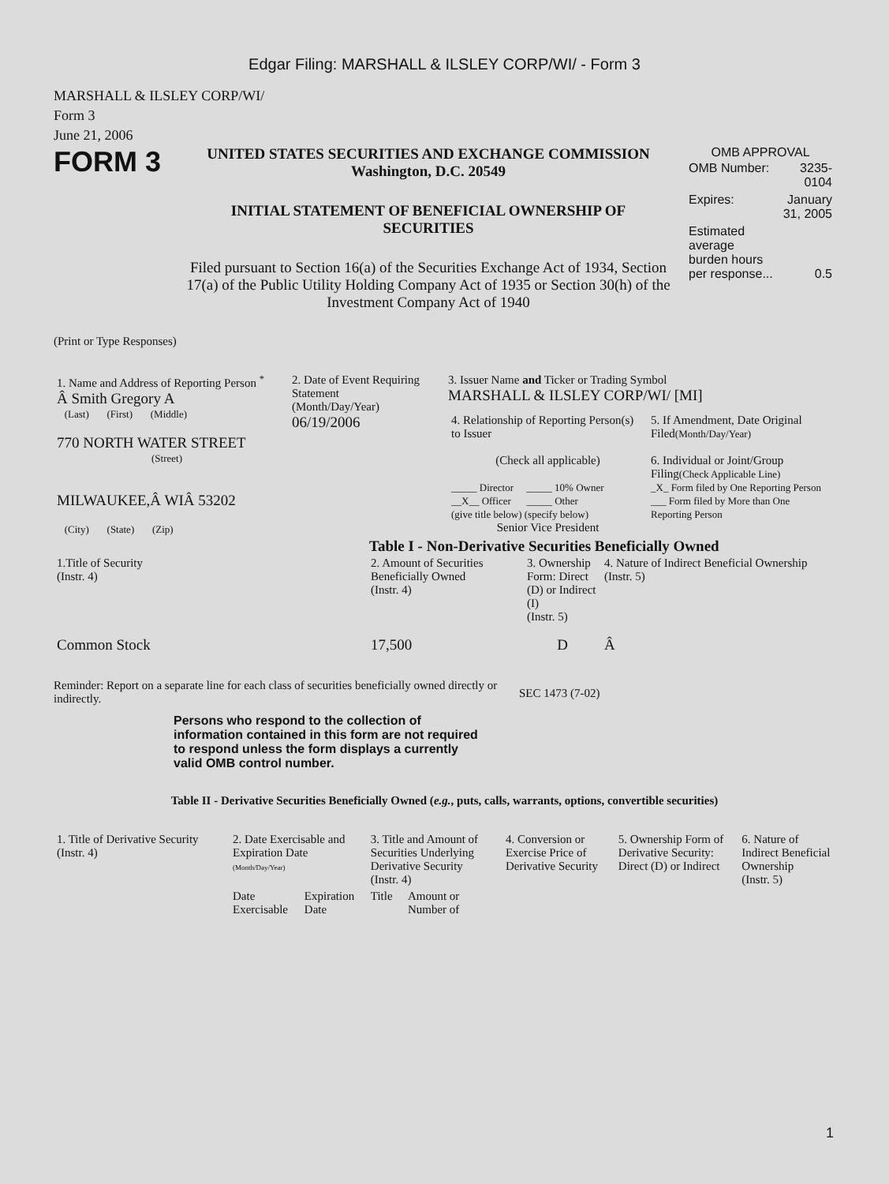Edgar Filing: MARSHALL & ILSLEY CORP/WI/ - Form 3
MARSHALL & ILSLEY CORP/WI/
Form 3
June 21, 2006
FORM 3
UNITED STATES SECURITIES AND EXCHANGE COMMISSION
Washington, D.C. 20549
INITIAL STATEMENT OF BENEFICIAL OWNERSHIP OF SECURITIES
Filed pursuant to Section 16(a) of the Securities Exchange Act of 1934, Section 17(a) of the Public Utility Holding Company Act of 1935 or Section 30(h) of the Investment Company Act of 1940
OMB APPROVAL
| OMB Number: | 3235-0104 |
| Expires: | January 31, 2005 |
| Estimated average burden hours per response... | 0.5 |
(Print or Type Responses)
| 1. Name and Address of Reporting Person <sup>*</sup> Â Smith Gregory A (Last) (First) (Middle) 770 NORTH WATER STREET (Street) MILWAUKEE,Â WIÂ 53202 (City) (State) (Zip) | 2. Date of Event Requiring Statement (Month/Day/Year) 06/19/2006 | 3. Issuer Name and Ticker or Trading Symbol MARSHALL & ILSLEY CORP/WI/ [MI] / 4. Relationship of Reporting Person(s) to Issuer (Check all applicable) _____ Director _____ 10% Owner __X__ Officer _____ Other (give title below) (specify below) Senior Vice President / 5. If Amendment, Date Original Filed (Month/Day/Year) 6. Individual or Joint/Group Filing (Check Applicable Line) _X_ Form filed by One Reporting Person ___ Form filed by More than One Reporting Person / |
Table I - Non-Derivative Securities Beneficially Owned
| 1.Title of Security (Instr. 4) | 2. Amount of Securities Beneficially Owned (Instr. 4) | 3. Ownership Form: Direct (D) or Indirect (I) (Instr. 5) | 4. Nature of Indirect Beneficial Ownership (Instr. 5) |
| --- | --- | --- | --- |
| Common Stock | 17,500 | D | Â |
Reminder: Report on a separate line for each class of securities beneficially owned directly or indirectly.
SEC 1473 (7-02)
Persons who respond to the collection of information contained in this form are not required to respond unless the form displays a currently valid OMB control number.
Table II - Derivative Securities Beneficially Owned (e.g., puts, calls, warrants, options, convertible securities)
| 1. Title of Derivative Security (Instr. 4) | 2. Date Exercisable and Expiration Date (Month/Day/Year) | | 3. Title and Amount of Securities Underlying Derivative Security (Instr. 4) | | 4. Conversion or Exercise Price of Derivative Security | 5. Ownership Form of Derivative Security: Direct (D) or Indirect | 6. Nature of Indirect Beneficial Ownership (Instr. 5) |
| --- | --- | --- | --- | --- | --- | --- | --- |
| | Date Exercisable | Expiration Date | Title | Amount or Number of | | | |
1